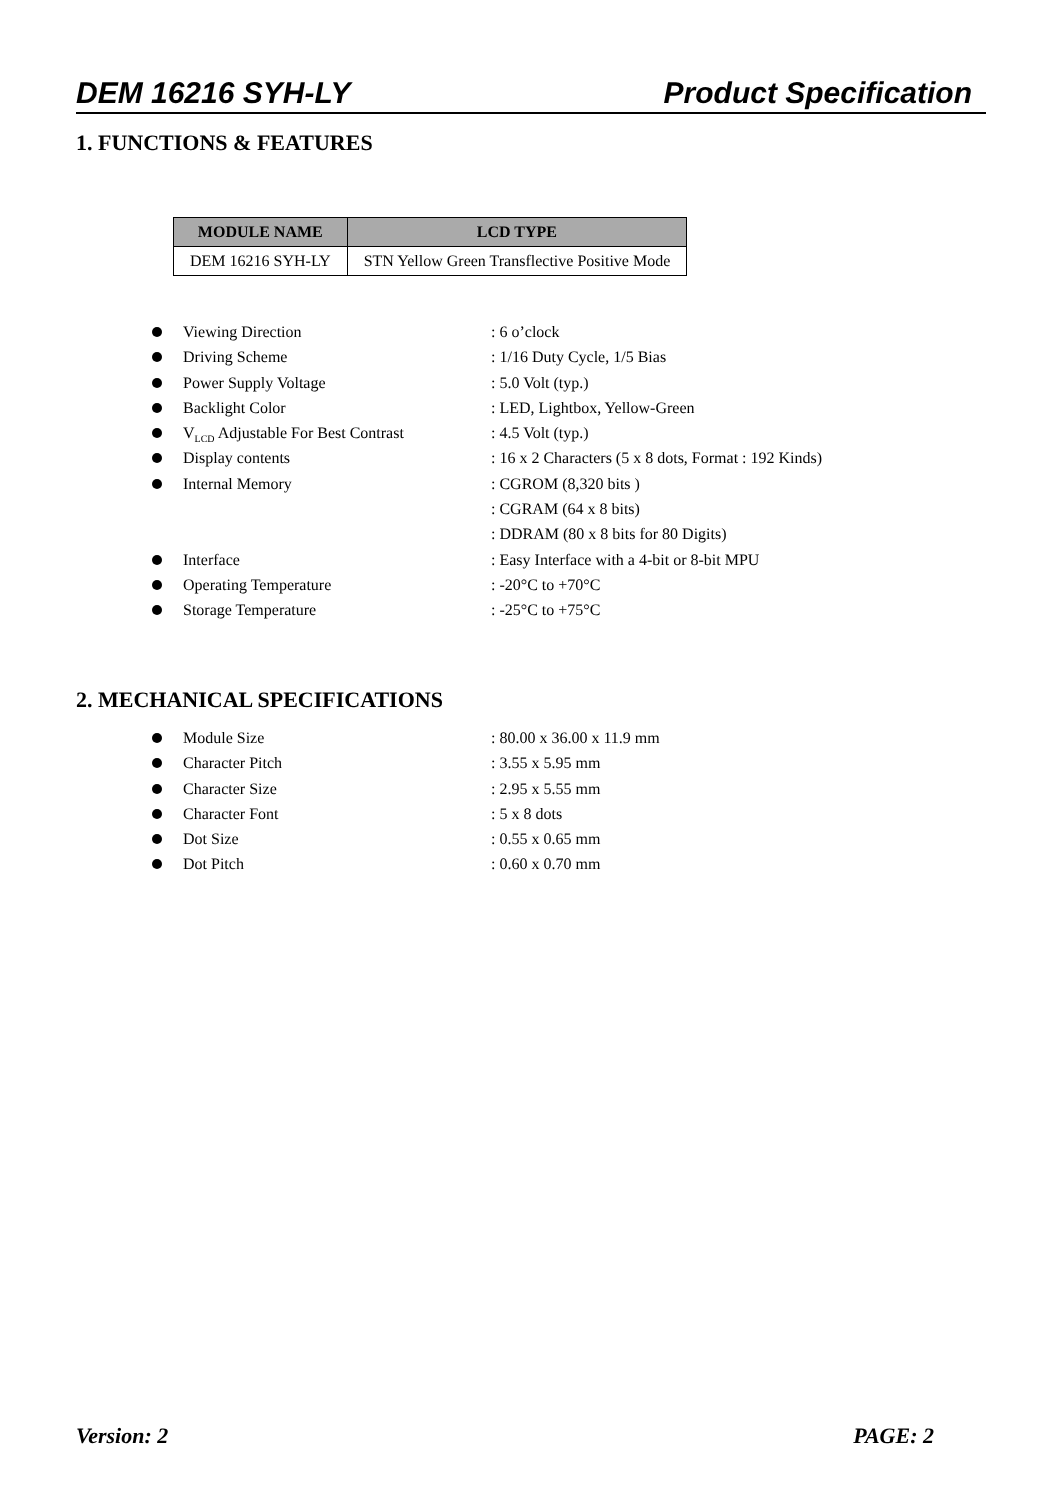DEM 16216 SYH-LY Product Specification
1. FUNCTIONS & FEATURES
| MODULE NAME | LCD TYPE |
| --- | --- |
| DEM 16216 SYH-LY | STN Yellow Green Transflective Positive Mode |
Viewing Direction : 6 o’clock
Driving Scheme : 1/16 Duty Cycle, 1/5 Bias
Power Supply Voltage : 5.0 Volt (typ.)
Backlight Color : LED, Lightbox, Yellow-Green
V<sub>LCD</sub> Adjustable For Best Contrast
: 4.5 Volt (typ.)
Display contents : 16 x 2 Characters (5 x 8 dots, Format : 192 Kinds)
Internal Memory : CGROM (8,320 bits )
: CGRAM (64 x 8 bits)
: DDRAM (80 x 8 bits for 80 Digits)
Interface : Easy Interface with a 4-bit or 8-bit MPU
Operating Temperature : -20°C to +70°C
Storage Temperature : -25°C to +75°C
2. MECHANICAL SPECIFICATIONS
Module Size : 80.00 x 36.00 x 11.9 mm
Character Pitch : 3.55 x 5.95 mm
Character Size : 2.95 x 5.55 mm
Character Font : 5 x 8 dots
Dot Size : 0.55 x 0.65 mm
Dot Pitch : 0.60 x 0.70 mm
Version: 2 PAGE: 2